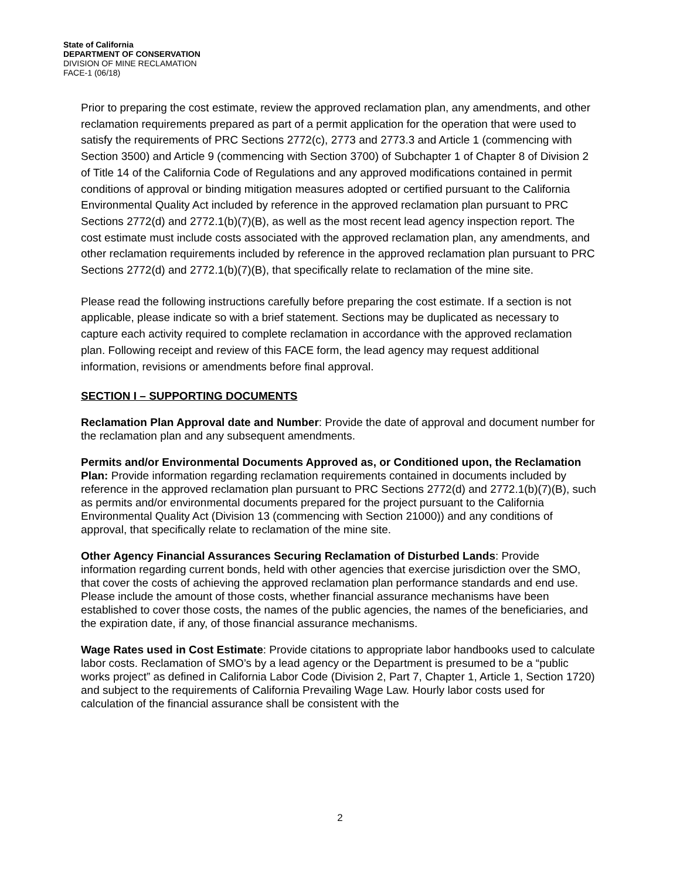State of California
DEPARTMENT OF CONSERVATION
DIVISION OF MINE RECLAMATION
FACE-1 (06/18)
Prior to preparing the cost estimate, review the approved reclamation plan, any amendments, and other reclamation requirements prepared as part of a permit application for the operation that were used to satisfy the requirements of PRC Sections 2772(c), 2773 and 2773.3 and Article 1 (commencing with Section 3500) and Article 9 (commencing with Section 3700) of Subchapter 1 of Chapter 8 of Division 2 of Title 14 of the California Code of Regulations and any approved modifications contained in permit conditions of approval or binding mitigation measures adopted or certified pursuant to the California Environmental Quality Act included by reference in the approved reclamation plan pursuant to PRC Sections 2772(d) and 2772.1(b)(7)(B), as well as the most recent lead agency inspection report. The cost estimate must include costs associated with the approved reclamation plan, any amendments, and other reclamation requirements included by reference in the approved reclamation plan pursuant to PRC Sections 2772(d) and 2772.1(b)(7)(B), that specifically relate to reclamation of the mine site.
Please read the following instructions carefully before preparing the cost estimate. If a section is not applicable, please indicate so with a brief statement. Sections may be duplicated as necessary to capture each activity required to complete reclamation in accordance with the approved reclamation plan. Following receipt and review of this FACE form, the lead agency may request additional information, revisions or amendments before final approval.
SECTION I – SUPPORTING DOCUMENTS
Reclamation Plan Approval date and Number: Provide the date of approval and document number for the reclamation plan and any subsequent amendments.
Permits and/or Environmental Documents Approved as, or Conditioned upon, the Reclamation Plan: Provide information regarding reclamation requirements contained in documents included by reference in the approved reclamation plan pursuant to PRC Sections 2772(d) and 2772.1(b)(7)(B), such as permits and/or environmental documents prepared for the project pursuant to the California Environmental Quality Act (Division 13 (commencing with Section 21000)) and any conditions of approval, that specifically relate to reclamation of the mine site.
Other Agency Financial Assurances Securing Reclamation of Disturbed Lands: Provide information regarding current bonds, held with other agencies that exercise jurisdiction over the SMO, that cover the costs of achieving the approved reclamation plan performance standards and end use. Please include the amount of those costs, whether financial assurance mechanisms have been established to cover those costs, the names of the public agencies, the names of the beneficiaries, and the expiration date, if any, of those financial assurance mechanisms.
Wage Rates used in Cost Estimate: Provide citations to appropriate labor handbooks used to calculate labor costs. Reclamation of SMO’s by a lead agency or the Department is presumed to be a “public works project” as defined in California Labor Code (Division 2, Part 7, Chapter 1, Article 1, Section 1720) and subject to the requirements of California Prevailing Wage Law. Hourly labor costs used for calculation of the financial assurance shall be consistent with the
2